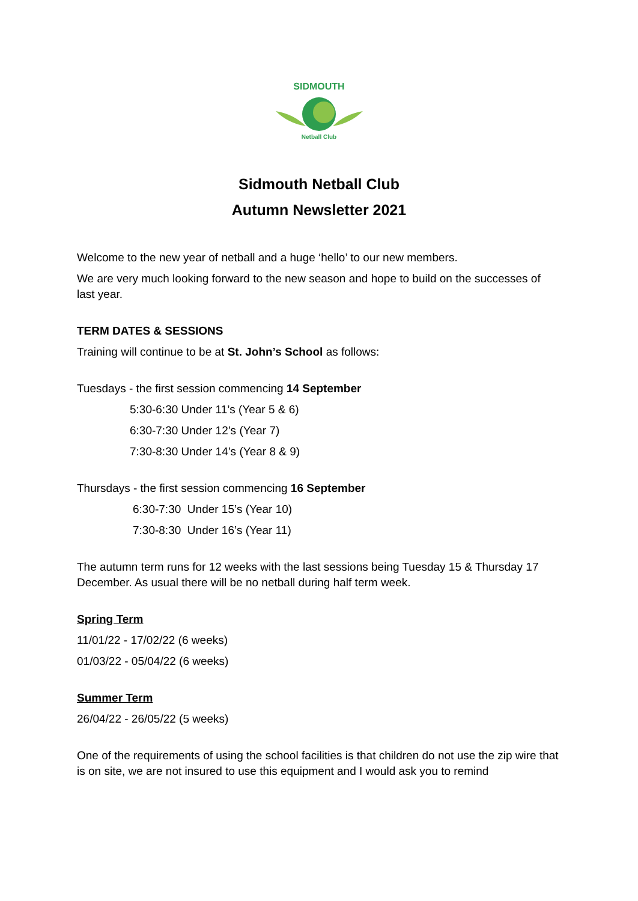SIDMOUTH
Netball Club
Sidmouth Netball Club
Autumn Newsletter 2021
Welcome to the new year of netball and a huge ‘hello’ to our new members.
We are very much looking forward to the new season and hope to build on the successes of last year.
TERM DATES & SESSIONS
Training will continue to be at St. John’s School as follows:
Tuesdays - the first session commencing 14 September
5:30-6:30 Under 11’s (Year 5 & 6)
6:30-7:30 Under 12’s (Year 7)
7:30-8:30 Under 14’s (Year 8 & 9)
Thursdays - the first session commencing 16 September
6:30-7:30 Under 15’s (Year 10)
7:30-8:30 Under 16’s (Year 11)
The autumn term runs for 12 weeks with the last sessions being Tuesday 15 & Thursday 17 December. As usual there will be no netball during half term week.
Spring Term
11/01/22 - 17/02/22 (6 weeks)
01/03/22 - 05/04/22 (6 weeks)
Summer Term
26/04/22 - 26/05/22 (5 weeks)
One of the requirements of using the school facilities is that children do not use the zip wire that is on site, we are not insured to use this equipment and I would ask you to remind